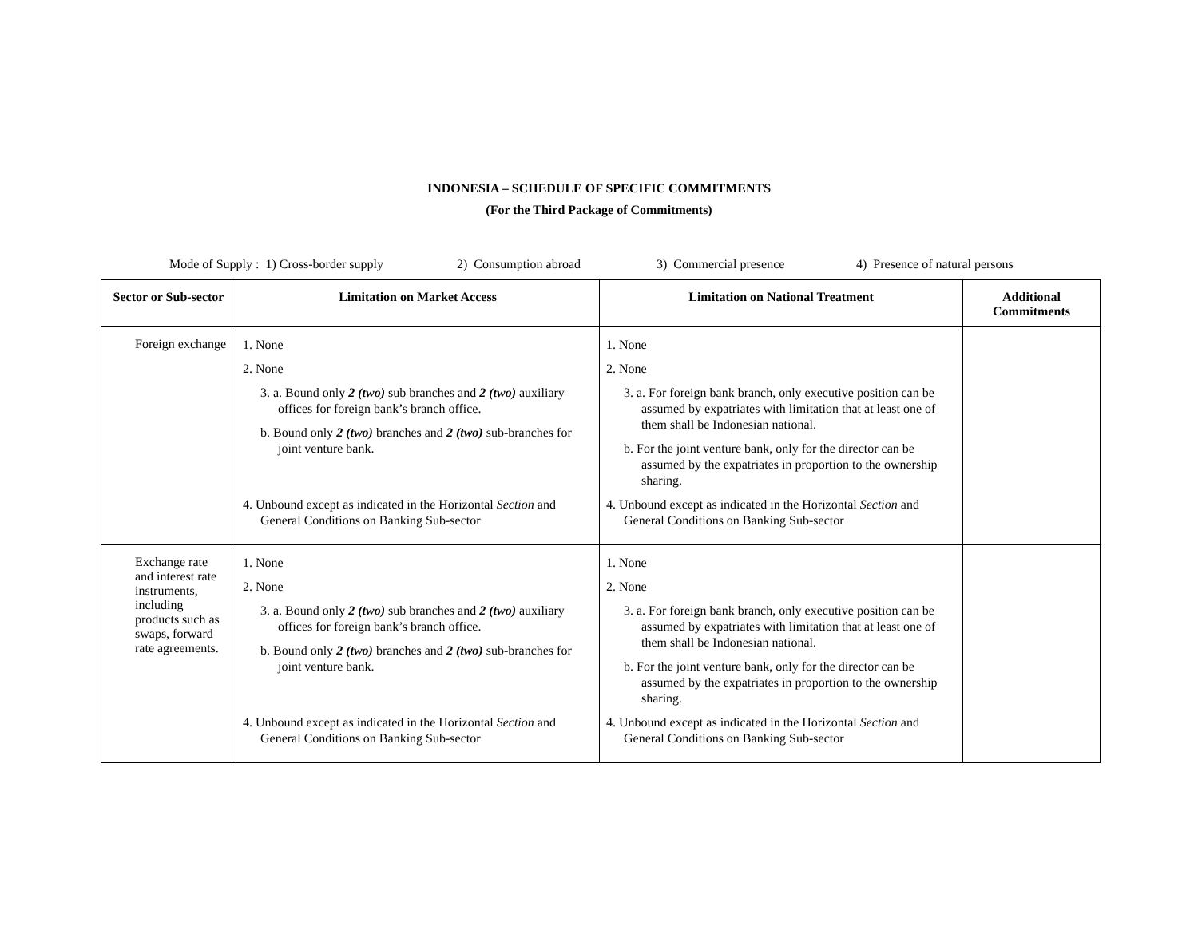INDONESIA – SCHEDULE OF SPECIFIC COMMITMENTS
(For the Third Package of Commitments)
Mode of Supply : 1) Cross-border supply 2) Consumption abroad 3) Commercial presence 4) Presence of natural persons
| Sector or Sub-sector | Limitation on Market Access | Limitation on National Treatment | Additional Commitments |
| --- | --- | --- | --- |
| Foreign exchange | 1. None 2. None 3. a. Bound only 2 (two) sub branches and 2 (two) auxiliary offices for foreign bank’s branch office. b. Bound only 2 (two) branches and 2 (two) sub-branches for joint venture bank. 4. Unbound except as indicated in the Horizontal Section and General Conditions on Banking Sub-sector | 1. None 2. None 3. a. For foreign bank branch, only executive position can be assumed by expatriates with limitation that at least one of them shall be Indonesian national. b. For the joint venture bank, only for the director can be assumed by the expatriates in proportion to the ownership sharing. 4. Unbound except as indicated in the Horizontal Section and General Conditions on Banking Sub-sector | |
| Exchange rate and interest rate instruments, including products such as swaps, forward rate agreements. | 1. None 2. None 3. a. Bound only 2 (two) sub branches and 2 (two) auxiliary offices for foreign bank’s branch office. b. Bound only 2 (two) branches and 2 (two) sub-branches for joint venture bank. 4. Unbound except as indicated in the Horizontal Section and General Conditions on Banking Sub-sector | 1. None 2. None 3. a. For foreign bank branch, only executive position can be assumed by expatriates with limitation that at least one of them shall be Indonesian national. b. For the joint venture bank, only for the director can be assumed by the expatriates in proportion to the ownership sharing. 4. Unbound except as indicated in the Horizontal Section and General Conditions on Banking Sub-sector | |